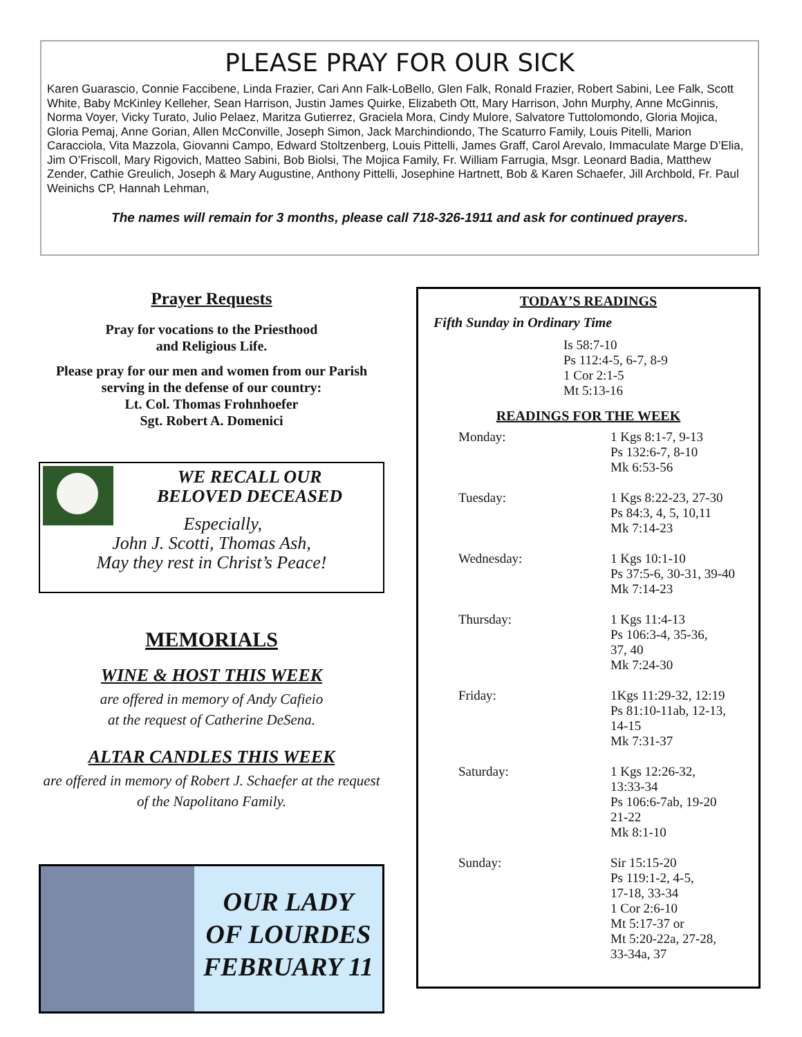PLEASE PRAY FOR OUR SICK
Karen Guarascio, Connie Faccibene, Linda Frazier, Cari Ann Falk-LoBello, Glen Falk, Ronald Frazier, Robert Sabini, Lee Falk, Scott White, Baby McKinley Kelleher, Sean Harrison, Justin James Quirke, Elizabeth Ott, Mary Harrison, John Murphy, Anne McGinnis, Norma Voyer, Vicky Turato, Julio Pelaez, Maritza Gutierrez, Graciela Mora, Cindy Mulore, Salvatore Tuttolomondo, Gloria Mojica, Gloria Pemaj, Anne Gorian, Allen McConville, Joseph Simon, Jack Marchindiondo, The Scaturro Family, Louis Pitelli, Marion Caracciola, Vita Mazzola, Giovanni Campo, Edward Stoltzenberg, Louis Pittelli, James Graff, Carol Arevalo, Immaculate Marge D’Elia, Jim O’Friscoll, Mary Rigovich, Matteo Sabini, Bob Biolsi, The Mojica Family, Fr. William Farrugia, Msgr. Leonard Badia, Matthew Zender, Cathie Greulich, Joseph & Mary Augustine, Anthony Pittelli, Josephine Hartnett, Bob & Karen Schaefer, Jill Archbold, Fr. Paul Weinichs CP, Hannah Lehman,
The names will remain for 3 months, please call 718-326-1911 and ask for continued prayers.
Prayer Requests
Pray for vocations to the Priesthood
and Religious Life.
Please pray for our men and women from our Parish serving in the defense of our country:
Lt. Col. Thomas Frohnhoefer
Sgt. Robert A. Domenici
WE RECALL OUR
BELOVED DECEASED
Especially,
John J. Scotti, Thomas Ash,
May they rest in Christ’s Peace!
MEMORIALS
WINE & HOST THIS WEEK
are offered in memory of Andy Cafieio
at the request of Catherine DeSena.
ALTAR CANDLES THIS WEEK
are offered in memory of Robert J. Schaefer at the request of the Napolitano Family.
OUR LADY
OF LOURDES
FEBRUARY 11
TODAY’S READINGS
Fifth Sunday in Ordinary Time
Is 58:7-10
Ps 112:4-5, 6-7, 8-9
1 Cor 2:1-5
Mt 5:13-16
READINGS FOR THE WEEK
Monday: 1 Kgs 8:1-7, 9-13
Ps 132:6-7, 8-10
Mk 6:53-56
Tuesday: 1 Kgs 8:22-23, 27-30
Ps 84:3, 4, 5, 10,11
Mk 7:14-23
Wednesday: 1 Kgs 10:1-10
Ps 37:5-6, 30-31, 39-40
Mk 7:14-23
Thursday: 1 Kgs 11:4-13
Ps 106:3-4, 35-36,
37, 40
Mk 7:24-30
Friday: 1Kgs 11:29-32, 12:19
Ps 81:10-11ab, 12-13,
14-15
Mk 7:31-37
Saturday: 1 Kgs 12:26-32,
13:33-34
Ps 106:6-7ab, 19-20
21-22
Mk 8:1-10
Sunday: Sir 15:15-20
Ps 119:1-2, 4-5,
17-18, 33-34
1 Cor 2:6-10
Mt 5:17-37 or
Mt 5:20-22a, 27-28,
33-34a, 37